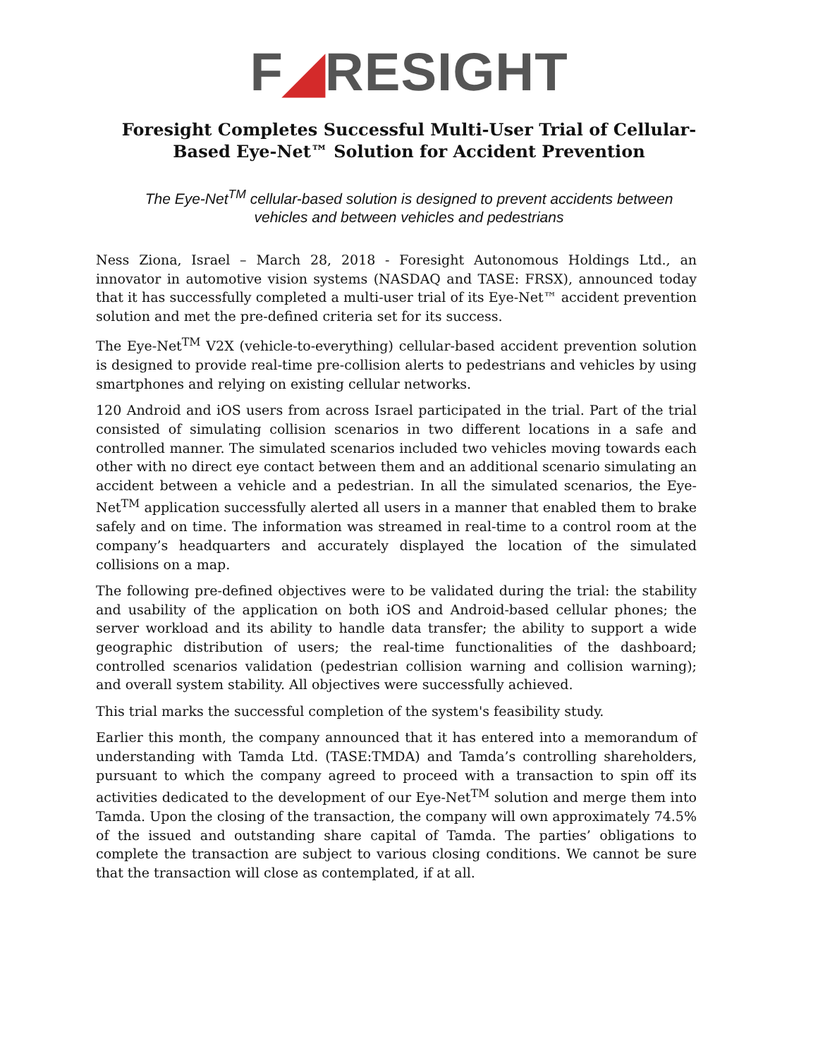F◢RESIGHT
Foresight Completes Successful Multi-User Trial of Cellular-Based Eye-Net™ Solution for Accident Prevention
The Eye-Net<sup>TM</sup> cellular-based solution is designed to prevent accidents between vehicles and between vehicles and pedestrians
Ness Ziona, Israel – March 28, 2018 - Foresight Autonomous Holdings Ltd., an innovator in automotive vision systems (NASDAQ and TASE: FRSX), announced today that it has successfully completed a multi-user trial of its Eye-Net™ accident prevention solution and met the pre-defined criteria set for its success.
The Eye-Net<sup>TM</sup> V2X (vehicle-to-everything) cellular-based accident prevention solution is designed to provide real-time pre-collision alerts to pedestrians and vehicles by using smartphones and relying on existing cellular networks.
120 Android and iOS users from across Israel participated in the trial. Part of the trial consisted of simulating collision scenarios in two different locations in a safe and controlled manner. The simulated scenarios included two vehicles moving towards each other with no direct eye contact between them and an additional scenario simulating an accident between a vehicle and a pedestrian. In all the simulated scenarios, the Eye-Net<sup>TM</sup> application successfully alerted all users in a manner that enabled them to brake safely and on time. The information was streamed in real-time to a control room at the company’s headquarters and accurately displayed the location of the simulated collisions on a map.
The following pre-defined objectives were to be validated during the trial: the stability and usability of the application on both iOS and Android-based cellular phones; the server workload and its ability to handle data transfer; the ability to support a wide geographic distribution of users; the real-time functionalities of the dashboard; controlled scenarios validation (pedestrian collision warning and collision warning); and overall system stability. All objectives were successfully achieved.
This trial marks the successful completion of the system's feasibility study.
Earlier this month, the company announced that it has entered into a memorandum of understanding with Tamda Ltd. (TASE:TMDA) and Tamda’s controlling shareholders, pursuant to which the company agreed to proceed with a transaction to spin off its activities dedicated to the development of our Eye-Net<sup>TM</sup> solution and merge them into Tamda. Upon the closing of the transaction, the company will own approximately 74.5% of the issued and outstanding share capital of Tamda. The parties’ obligations to complete the transaction are subject to various closing conditions. We cannot be sure that the transaction will close as contemplated, if at all.